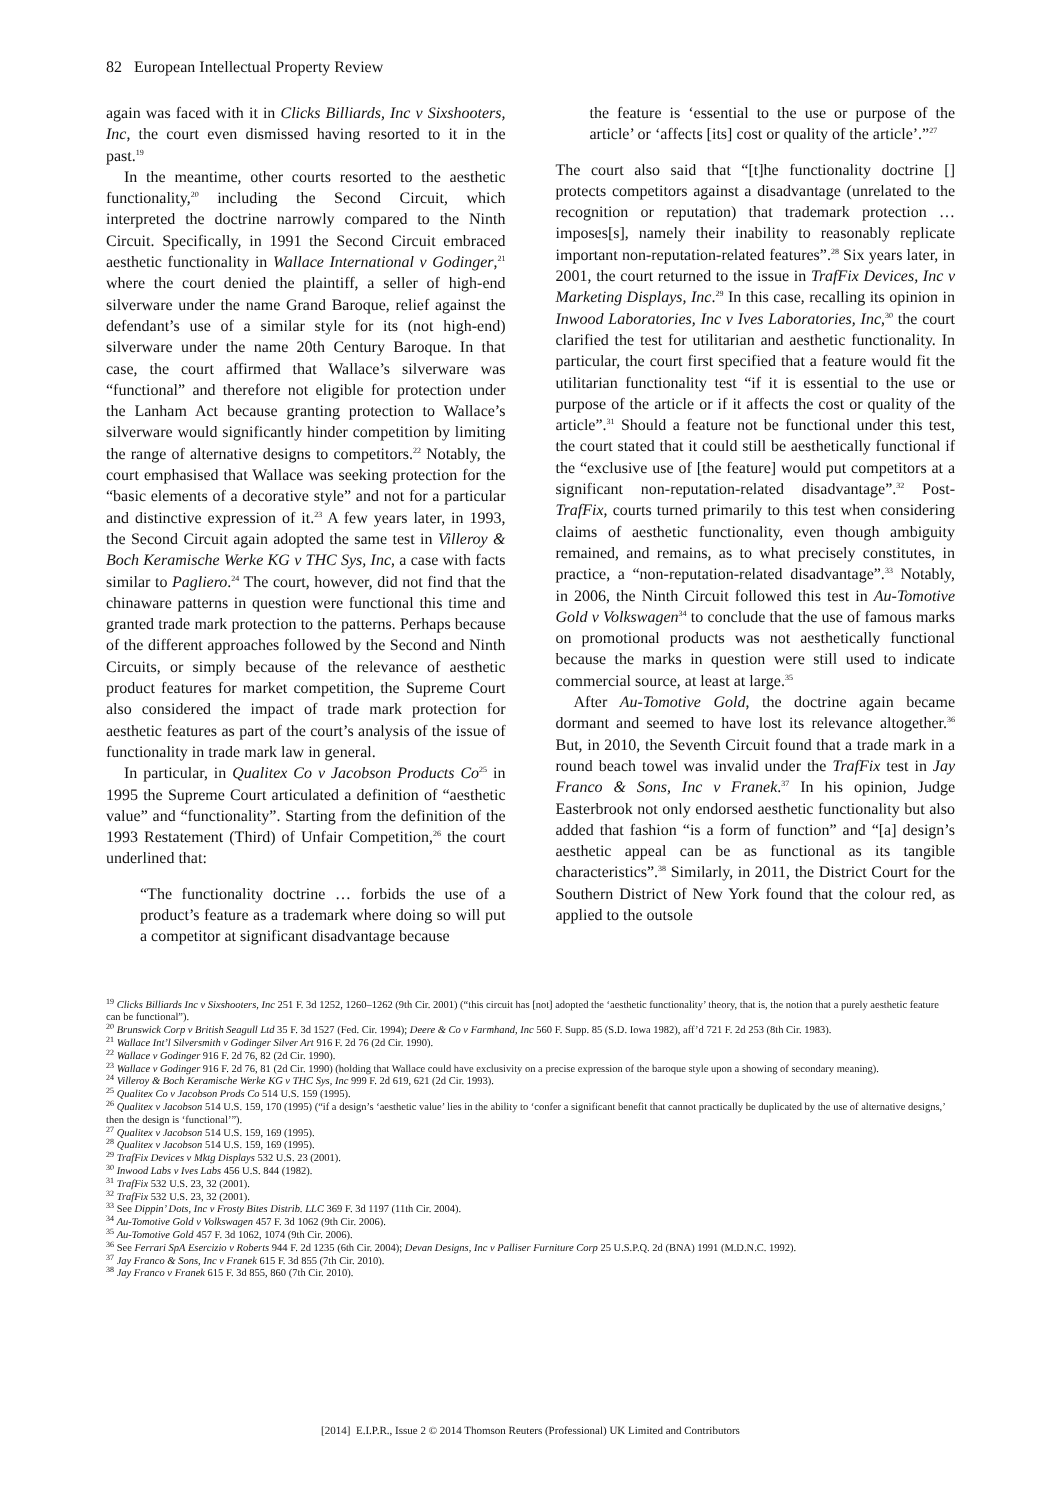82 European Intellectual Property Review
again was faced with it in Clicks Billiards, Inc v Sixshooters, Inc, the court even dismissed having resorted to it in the past.<sup>19</sup>
In the meantime, other courts resorted to the aesthetic functionality,<sup>20</sup> including the Second Circuit, which interpreted the doctrine narrowly compared to the Ninth Circuit. Specifically, in 1991 the Second Circuit embraced aesthetic functionality in Wallace International v Godinger,<sup>21</sup> where the court denied the plaintiff, a seller of high-end silverware under the name Grand Baroque, relief against the defendant’s use of a similar style for its (not high-end) silverware under the name 20th Century Baroque. In that case, the court affirmed that Wallace’s silverware was “functional” and therefore not eligible for protection under the Lanham Act because granting protection to Wallace’s silverware would significantly hinder competition by limiting the range of alternative designs to competitors.<sup>22</sup> Notably, the court emphasised that Wallace was seeking protection for the “basic elements of a decorative style” and not for a particular and distinctive expression of it.<sup>23</sup> A few years later, in 1993, the Second Circuit again adopted the same test in Villeroy & Boch Keramische Werke KG v THC Sys, Inc, a case with facts similar to Pagliero.<sup>24</sup> The court, however, did not find that the chinaware patterns in question were functional this time and granted trade mark protection to the patterns. Perhaps because of the different approaches followed by the Second and Ninth Circuits, or simply because of the relevance of aesthetic product features for market competition, the Supreme Court also considered the impact of trade mark protection for aesthetic features as part of the court’s analysis of the issue of functionality in trade mark law in general.
In particular, in Qualitex Co v Jacobson Products Co<sup>25</sup> in 1995 the Supreme Court articulated a definition of “aesthetic value” and “functionality”. Starting from the definition of the 1993 Restatement (Third) of Unfair Competition,<sup>26</sup> the court underlined that:
“The functionality doctrine … forbids the use of a product’s feature as a trademark where doing so will put a competitor at significant disadvantage because
the feature is ‘essential to the use or purpose of the article’ or ‘affects [its] cost or quality of the article’.”<sup>27</sup>
The court also said that “[t]he functionality doctrine [] protects competitors against a disadvantage (unrelated to the recognition or reputation) that trademark protection … imposes[s], namely their inability to reasonably replicate important non-reputation-related features”.<sup>28</sup> Six years later, in 2001, the court returned to the issue in TrafFix Devices, Inc v Marketing Displays, Inc.<sup>29</sup> In this case, recalling its opinion in Inwood Laboratories, Inc v Ives Laboratories, Inc,<sup>30</sup> the court clarified the test for utilitarian and aesthetic functionality. In particular, the court first specified that a feature would fit the utilitarian functionality test “if it is essential to the use or purpose of the article or if it affects the cost or quality of the article”.<sup>31</sup> Should a feature not be functional under this test, the court stated that it could still be aesthetically functional if the “exclusive use of [the feature] would put competitors at a significant non-reputation-related disadvantage”.<sup>32</sup> Post-TrafFix, courts turned primarily to this test when considering claims of aesthetic functionality, even though ambiguity remained, and remains, as to what precisely constitutes, in practice, a “non-reputation-related disadvantage”.<sup>33</sup> Notably, in 2006, the Ninth Circuit followed this test in Au-Tomotive Gold v Volkswagen<sup>34</sup> to conclude that the use of famous marks on promotional products was not aesthetically functional because the marks in question were still used to indicate commercial source, at least at large.<sup>35</sup>
After Au-Tomotive Gold, the doctrine again became dormant and seemed to have lost its relevance altogether.<sup>36</sup> But, in 2010, the Seventh Circuit found that a trade mark in a round beach towel was invalid under the TrafFix test in Jay Franco & Sons, Inc v Franek.<sup>37</sup> In his opinion, Judge Easterbrook not only endorsed aesthetic functionality but also added that fashion “is a form of function” and “[a] design’s aesthetic appeal can be as functional as its tangible characteristics”.<sup>38</sup> Similarly, in 2011, the District Court for the Southern District of New York found that the colour red, as applied to the outsole
<sup>19</sup> Clicks Billiards Inc v Sixshooters, Inc 251 F. 3d 1252, 1260–1262 (9th Cir. 2001) (“this circuit has [not] adopted the ‘aesthetic functionality’ theory, that is, the notion that a purely aesthetic feature can be functional”).
<sup>20</sup> Brunswick Corp v British Seagull Ltd 35 F. 3d 1527 (Fed. Cir. 1994); Deere & Co v Farmhand, Inc 560 F. Supp. 85 (S.D. Iowa 1982), aff’d 721 F. 2d 253 (8th Cir. 1983).
<sup>21</sup> Wallace Int’l Silversmith v Godinger Silver Art 916 F. 2d 76 (2d Cir. 1990).
<sup>22</sup> Wallace v Godinger 916 F. 2d 76, 82 (2d Cir. 1990).
<sup>23</sup> Wallace v Godinger 916 F. 2d 76, 81 (2d Cir. 1990) (holding that Wallace could have exclusivity on a precise expression of the baroque style upon a showing of secondary meaning).
<sup>24</sup> Villeroy & Boch Keramische Werke KG v THC Sys, Inc 999 F. 2d 619, 621 (2d Cir. 1993).
<sup>25</sup> Qualitex Co v Jacobson Prods Co 514 U.S. 159 (1995).
<sup>26</sup> Qualitex v Jacobson 514 U.S. 159, 170 (1995) (“if a design’s ‘aesthetic value’ lies in the ability to ‘confer a significant benefit that cannot practically be duplicated by the use of alternative designs,’ then the design is ‘functional’”).
<sup>27</sup> Qualitex v Jacobson 514 U.S. 159, 169 (1995).
<sup>28</sup> Qualitex v Jacobson 514 U.S. 159, 169 (1995).
<sup>29</sup> TrafFix Devices v Mktg Displays 532 U.S. 23 (2001).
<sup>30</sup> Inwood Labs v Ives Labs 456 U.S. 844 (1982).
<sup>31</sup> TrafFix 532 U.S. 23, 32 (2001).
<sup>32</sup> TrafFix 532 U.S. 23, 32 (2001).
<sup>33</sup> See Dippin’ Dots, Inc v Frosty Bites Distrib. LLC 369 F. 3d 1197 (11th Cir. 2004).
<sup>34</sup> Au-Tomotive Gold v Volkswagen 457 F. 3d 1062 (9th Cir. 2006).
<sup>35</sup> Au-Tomotive Gold 457 F. 3d 1062, 1074 (9th Cir. 2006).
<sup>36</sup> See Ferrari SpA Esercizio v Roberts 944 F. 2d 1235 (6th Cir. 2004); Devan Designs, Inc v Palliser Furniture Corp 25 U.S.P.Q. 2d (BNA) 1991 (M.D.N.C. 1992).
<sup>37</sup> Jay Franco & Sons, Inc v Franek 615 F. 3d 855 (7th Cir. 2010).
<sup>38</sup> Jay Franco v Franek 615 F. 3d 855, 860 (7th Cir. 2010).
[2014] E.I.P.R., Issue 2 © 2014 Thomson Reuters (Professional) UK Limited and Contributors